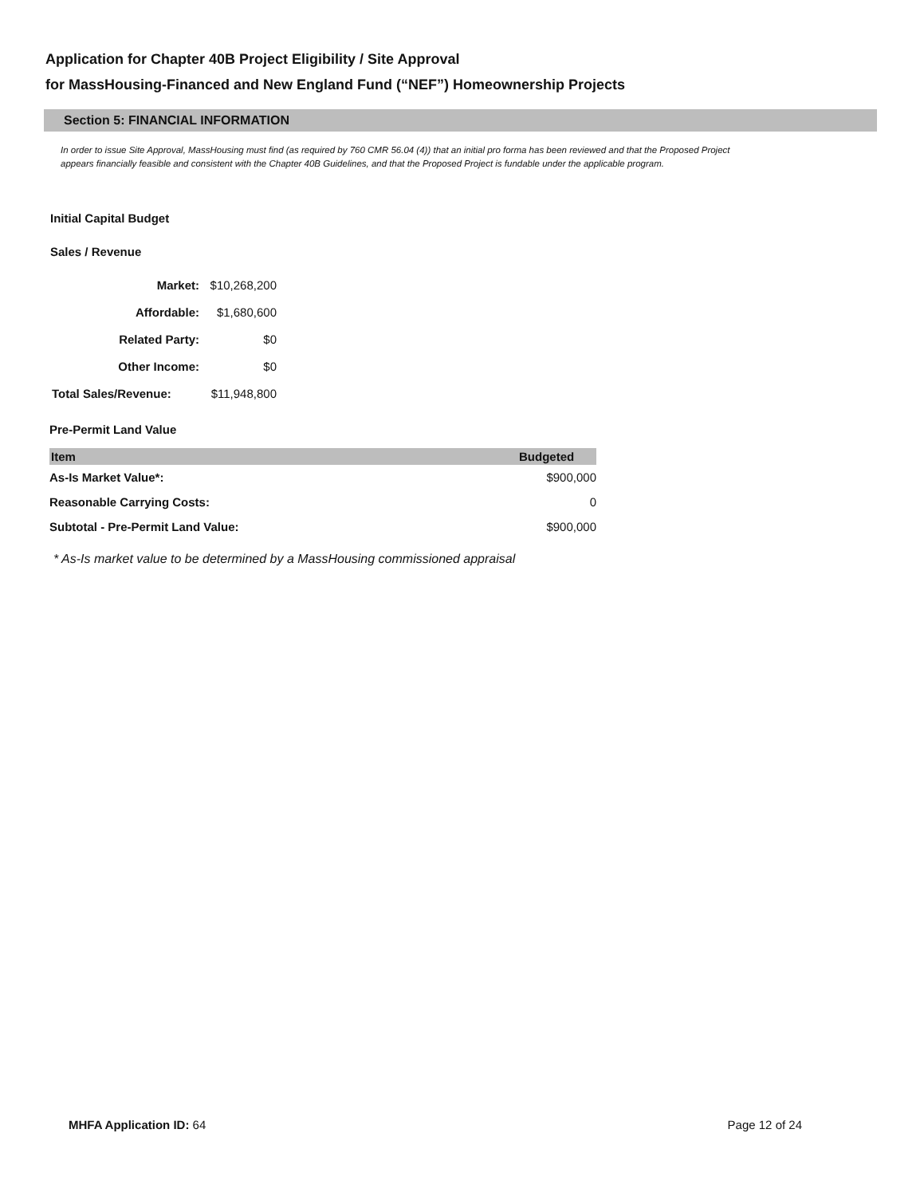Application for Chapter 40B Project Eligibility / Site Approval
for MassHousing-Financed and New England Fund (“NEF”) Homeownership Projects
Section 5: FINANCIAL INFORMATION
In order to issue Site Approval, MassHousing must find (as required by 760 CMR 56.04 (4)) that an initial pro forma has been reviewed and that the Proposed Project appears financially feasible and consistent with the Chapter 40B Guidelines, and that the Proposed Project is fundable under the applicable program.
Initial Capital Budget
Sales / Revenue
| Market: | $10,268,200 |
| Affordable: | $1,680,600 |
| Related Party: | $0 |
| Other Income: | $0 |
| Total Sales/Revenue: | $11,948,800 |
Pre-Permit Land Value
| Item | Budgeted |
| --- | --- |
| As-Is Market Value*: | $900,000 |
| Reasonable Carrying Costs: | 0 |
| Subtotal - Pre-Permit Land Value: | $900,000 |
* As-Is market value to be determined by a MassHousing commissioned appraisal
MHFA Application ID: 64 Page 12 of 24